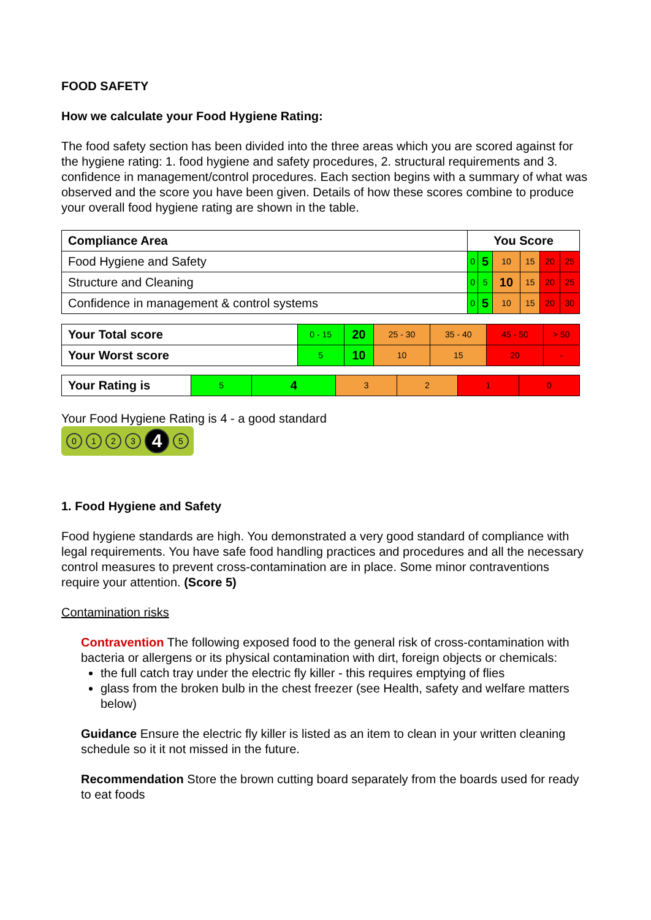FOOD SAFETY
How we calculate your Food Hygiene Rating:
The food safety section has been divided into the three areas which you are scored against for the hygiene rating: 1. food hygiene and safety procedures, 2. structural requirements and 3. confidence in management/control procedures. Each section begins with a summary of what was observed and the score you have been given. Details of how these scores combine to produce your overall food hygiene rating are shown in the table.
| Compliance Area | You Score | | | | | |
| --- | --- | --- | --- | --- | --- | --- |
| Food Hygiene and Safety | 0 | 5 | 10 | 15 | 20 | 25 |
| Structure and Cleaning | 0 | 5 | 10 | 15 | 20 | 25 |
| Confidence in management & control systems | 0 | 5 | 10 | 15 | 20 | 30 |
| Your Total score | 0 - 15 | 20 | 25 - 30 | 35 - 40 | 45 - 50 | > 50 |
| Your Worst score | 5 | 10 | 10 | 15 | 20 | - |
| Your Rating is | 5 | 4 | 3 | 2 | 1 | 0 |
Your Food Hygiene Rating is 4 - a good standard
0123 4 5
1. Food Hygiene and Safety
Food hygiene standards are high. You demonstrated a very good standard of compliance with legal requirements. You have safe food handling practices and procedures and all the necessary control measures to prevent cross-contamination are in place. Some minor contraventions require your attention. (Score 5)
Contamination risks
Contravention The following exposed food to the general risk of cross-contamination with bacteria or allergens or its physical contamination with dirt, foreign objects or chemicals:
the full catch tray under the electric fly killer - this requires emptying of flies
glass from the broken bulb in the chest freezer (see Health, safety and welfare matters below)
Guidance Ensure the electric fly killer is listed as an item to clean in your written cleaning schedule so it it not missed in the future.
Recommendation Store the brown cutting board separately from the boards used for ready to eat foods